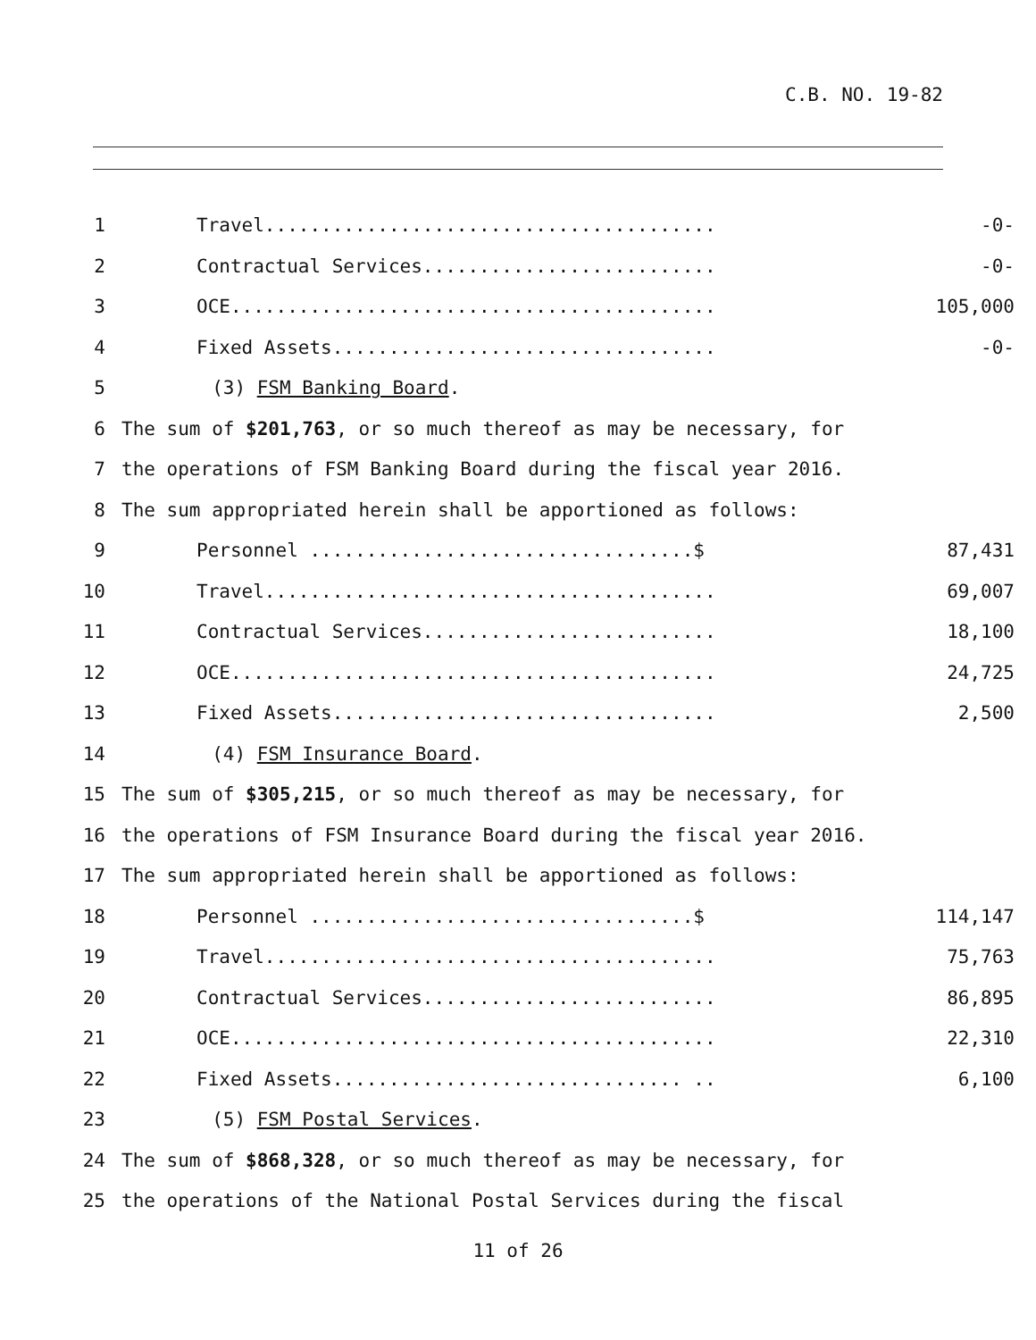C.B. NO. 19-82
1 Travel........................................ -0-
2 Contractual Services.......................... -0-
3 OCE........................................... 105,000
4 Fixed Assets.................................. -0-
5 (3) FSM Banking Board.
6 The sum of $201,763, or so much thereof as may be necessary, for
7 the operations of FSM Banking Board during the fiscal year 2016.
8 The sum appropriated herein shall be apportioned as follows:
9 Personnel ..................................$ 87,431
10 Travel........................................ 69,007
11 Contractual Services.......................... 18,100
12 OCE........................................... 24,725
13 Fixed Assets.................................. 2,500
14 (4) FSM Insurance Board.
15 The sum of $305,215, or so much thereof as may be necessary, for
16 the operations of FSM Insurance Board during the fiscal year 2016.
17 The sum appropriated herein shall be apportioned as follows:
18 Personnel ..................................$ 114,147
19 Travel........................................ 75,763
20 Contractual Services.......................... 86,895
21 OCE........................................... 22,310
22 Fixed Assets............................... .. 6,100
23 (5) FSM Postal Services.
24 The sum of $868,328, or so much thereof as may be necessary, for
25 the operations of the National Postal Services during the fiscal
11 of 26